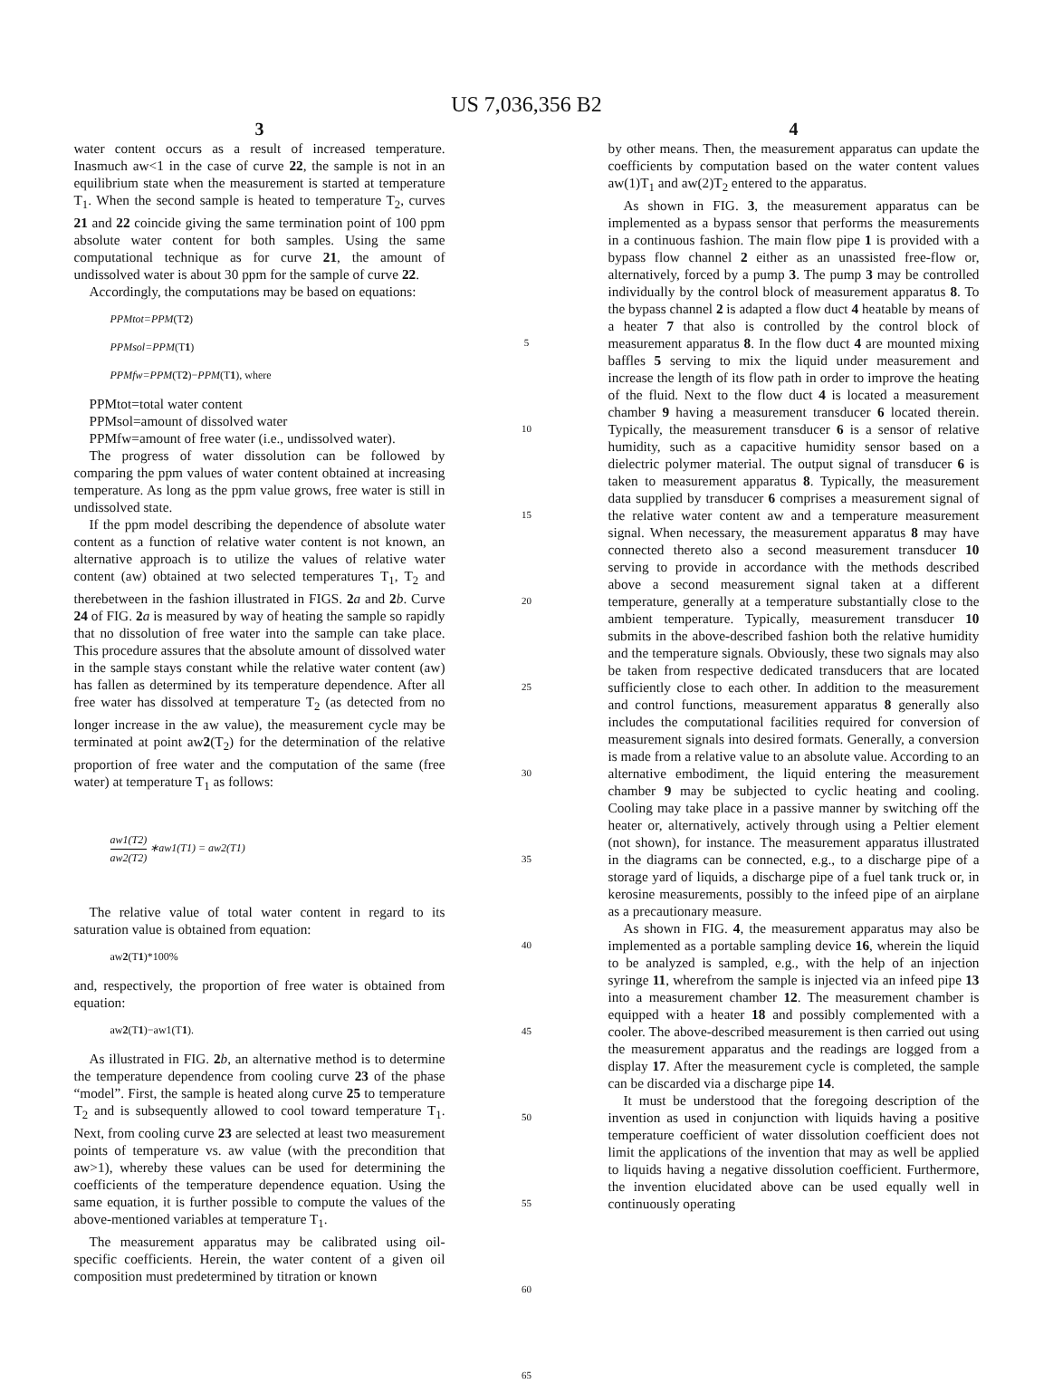US 7,036,356 B2
3
water content occurs as a result of increased temperature. Inasmuch aw<1 in the case of curve 22, the sample is not in an equilibrium state when the measurement is started at temperature T<sub>1</sub>. When the second sample is heated to temperature T<sub>2</sub>, curves 21 and 22 coincide giving the same termination point of 100 ppm absolute water content for both samples. Using the same computational technique as for curve 21, the amount of undissolved water is about 30 ppm for the sample of curve 22.
Accordingly, the computations may be based on equations:
PPMtot=PPM(T2)
PPMsol=PPM(T1)
PPMfw=PPM(T2)−PPM(T1), where
PPMtot=total water content
PPMsol=amount of dissolved water
PPMfw=amount of free water (i.e., undissolved water).
The progress of water dissolution can be followed by comparing the ppm values of water content obtained at increasing temperature. As long as the ppm value grows, free water is still in undissolved state.
If the ppm model describing the dependence of absolute water content as a function of relative water content is not known, an alternative approach is to utilize the values of relative water content (aw) obtained at two selected temperatures T<sub>1</sub>, T<sub>2</sub> and therebetween in the fashion illustrated in FIGS. 2 a and 2 b. Curve 24 of FIG. 2 a is measured by way of heating the sample so rapidly that no dissolution of free water into the sample can take place. This procedure assures that the absolute amount of dissolved water in the sample stays constant while the relative water content (aw) has fallen as determined by its temperature dependence. After all free water has dissolved at temperature T<sub>2</sub> (as detected from no longer increase in the aw value), the measurement cycle may be terminated at point aw2(T<sub>2</sub>) for the determination of the relative proportion of free water and the computation of the same (free water) at temperature T<sub>1</sub> as follows:
aw1(T2) aw2(T2) ∗aw1(T1) = aw2(T1)
The relative value of total water content in regard to its saturation value is obtained from equation:
aw2(T1)*100%
and, respectively, the proportion of free water is obtained from equation:
aw2(T1)−aw1(T1).
As illustrated in FIG. 2 b, an alternative method is to determine the temperature dependence from cooling curve 23 of the phase “model”. First, the sample is heated along curve 25 to temperature T<sub>2</sub> and is subsequently allowed to cool toward temperature T<sub>1</sub>. Next, from cooling curve 23 are selected at least two measurement points of temperature vs. aw value (with the precondition that aw>1), whereby these values can be used for determining the coefficients of the temperature dependence equation. Using the same equation, it is further possible to compute the values of the above-mentioned variables at temperature T<sub>1</sub>.
The measurement apparatus may be calibrated using oil-specific coefficients. Herein, the water content of a given oil composition must predetermined by titration or known
5
10
15
20
25
30
35
40
45
50
55
60
65
4
by other means. Then, the measurement apparatus can update the coefficients by computation based on the water content values aw(1)T<sub>1</sub> and aw(2)T<sub>2</sub> entered to the apparatus.
As shown in FIG. 3, the measurement apparatus can be implemented as a bypass sensor that performs the measurements in a continuous fashion. The main flow pipe 1 is provided with a bypass flow channel 2 either as an unassisted free-flow or, alternatively, forced by a pump 3. The pump 3 may be controlled individually by the control block of measurement apparatus 8. To the bypass channel 2 is adapted a flow duct 4 heatable by means of a heater 7 that also is controlled by the control block of measurement apparatus 8. In the flow duct 4 are mounted mixing baffles 5 serving to mix the liquid under measurement and increase the length of its flow path in order to improve the heating of the fluid. Next to the flow duct 4 is located a measurement chamber 9 having a measurement transducer 6 located therein. Typically, the measurement transducer 6 is a sensor of relative humidity, such as a capacitive humidity sensor based on a dielectric polymer material. The output signal of transducer 6 is taken to measurement apparatus 8. Typically, the measurement data supplied by transducer 6 comprises a measurement signal of the relative water content aw and a temperature measurement signal. When necessary, the measurement apparatus 8 may have connected thereto also a second measurement transducer 10 serving to provide in accordance with the methods described above a second measurement signal taken at a different temperature, generally at a temperature substantially close to the ambient temperature. Typically, measurement transducer 10 submits in the above-described fashion both the relative humidity and the temperature signals. Obviously, these two signals may also be taken from respective dedicated transducers that are located sufficiently close to each other. In addition to the measurement and control functions, measurement apparatus 8 generally also includes the computational facilities required for conversion of measurement signals into desired formats. Generally, a conversion is made from a relative value to an absolute value. According to an alternative embodiment, the liquid entering the measurement chamber 9 may be subjected to cyclic heating and cooling. Cooling may take place in a passive manner by switching off the heater or, alternatively, actively through using a Peltier element (not shown), for instance. The measurement apparatus illustrated in the diagrams can be connected, e.g., to a discharge pipe of a storage yard of liquids, a discharge pipe of a fuel tank truck or, in kerosine measurements, possibly to the infeed pipe of an airplane as a precautionary measure.
As shown in FIG. 4, the measurement apparatus may also be implemented as a portable sampling device 16, wherein the liquid to be analyzed is sampled, e.g., with the help of an injection syringe 11, wherefrom the sample is injected via an infeed pipe 13 into a measurement chamber 12. The measurement chamber is equipped with a heater 18 and possibly complemented with a cooler. The above-described measurement is then carried out using the measurement apparatus and the readings are logged from a display 17. After the measurement cycle is completed, the sample can be discarded via a discharge pipe 14.
It must be understood that the foregoing description of the invention as used in conjunction with liquids having a positive temperature coefficient of water dissolution coefficient does not limit the applications of the invention that may as well be applied to liquids having a negative dissolution coefficient. Furthermore, the invention elucidated above can be used equally well in continuously operating